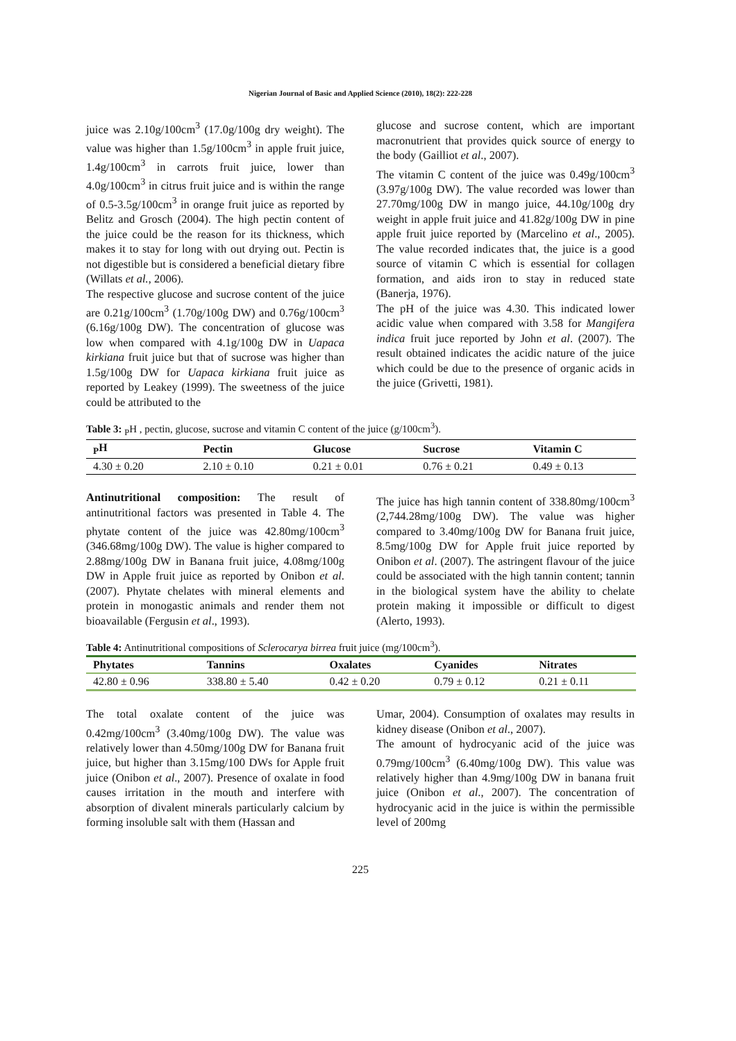Nigerian Journal of Basic and Applied Science (2010), 18(2): 222-228
juice was 2.10g/100cm<sup>3</sup> (17.0g/100g dry weight). The value was higher than 1.5g/100cm<sup>3</sup> in apple fruit juice, 1.4g/100cm<sup>3</sup> in carrots fruit juice, lower than 4.0g/100cm<sup>3</sup> in citrus fruit juice and is within the range of 0.5-3.5g/100cm<sup>3</sup> in orange fruit juice as reported by Belitz and Grosch (2004). The high pectin content of the juice could be the reason for its thickness, which makes it to stay for long with out drying out. Pectin is not digestible but is considered a beneficial dietary fibre (Willats et al., 2006).
The respective glucose and sucrose content of the juice are 0.21g/100cm<sup>3</sup> (1.70g/100g DW) and 0.76g/100cm<sup>3</sup> (6.16g/100g DW). The concentration of glucose was low when compared with 4.1g/100g DW in Uapaca kirkiana fruit juice but that of sucrose was higher than 1.5g/100g DW for Uapaca kirkiana fruit juice as reported by Leakey (1999). The sweetness of the juice could be attributed to the
glucose and sucrose content, which are important macronutrient that provides quick source of energy to the body (Gailliot et al., 2007).
The vitamin C content of the juice was 0.49g/100cm<sup>3</sup> (3.97g/100g DW). The value recorded was lower than 27.70mg/100g DW in mango juice, 44.10g/100g dry weight in apple fruit juice and 41.82g/100g DW in pine apple fruit juice reported by (Marcelino et al., 2005). The value recorded indicates that, the juice is a good source of vitamin C which is essential for collagen formation, and aids iron to stay in reduced state (Banerja, 1976).
The pH of the juice was 4.30. This indicated lower acidic value when compared with 3.58 for Mangifera indica fruit juce reported by John et al. (2007). The result obtained indicates the acidic nature of the juice which could be due to the presence of organic acids in the juice (Grivetti, 1981).
Table 3: <sub>P</sub>H , pectin, glucose, sucrose and vitamin C content of the juice (g/100cm<sup>3</sup>).
| <sub>P</sub>H | Pectin | Glucose | Sucrose | Vitamin C |
| --- | --- | --- | --- | --- |
| 4.30 ± 0.20 | 2.10 ± 0.10 | 0.21 ± 0.01 | 0.76 ± 0.21 | 0.49 ± 0.13 |
Antinutritional composition: The result of antinutritional factors was presented in Table 4. The phytate content of the juice was 42.80mg/100cm<sup>3</sup> (346.68mg/100g DW). The value is higher compared to 2.88mg/100g DW in Banana fruit juice, 4.08mg/100g DW in Apple fruit juice as reported by Onibon et al. (2007). Phytate chelates with mineral elements and protein in monogastic animals and render them not bioavailable (Fergusin et al., 1993).
The juice has high tannin content of 338.80mg/100cm<sup>3</sup> (2,744.28mg/100g DW). The value was higher compared to 3.40mg/100g DW for Banana fruit juice, 8.5mg/100g DW for Apple fruit juice reported by Onibon et al. (2007). The astringent flavour of the juice could be associated with the high tannin content; tannin in the biological system have the ability to chelate protein making it impossible or difficult to digest (Alerto, 1993).
Table 4: Antinutritional compositions of Sclerocarya birrea fruit juice (mg/100cm<sup>3</sup>).
| Phytates | Tannins | Oxalates | Cyanides | Nitrates |
| --- | --- | --- | --- | --- |
| 42.80 ± 0.96 | 338.80 ± 5.40 | 0.42 ± 0.20 | 0.79 ± 0.12 | 0.21 ± 0.11 |
The total oxalate content of the juice was 0.42mg/100cm<sup>3</sup> (3.40mg/100g DW). The value was relatively lower than 4.50mg/100g DW for Banana fruit juice, but higher than 3.15mg/100 DWs for Apple fruit juice (Onibon et al., 2007). Presence of oxalate in food causes irritation in the mouth and interfere with absorption of divalent minerals particularly calcium by forming insoluble salt with them (Hassan and
Umar, 2004). Consumption of oxalates may results in kidney disease (Onibon et al., 2007).
The amount of hydrocyanic acid of the juice was 0.79mg/100cm<sup>3</sup> (6.40mg/100g DW). This value was relatively higher than 4.9mg/100g DW in banana fruit juice (Onibon et al., 2007). The concentration of hydrocyanic acid in the juice is within the permissible level of 200mg
225